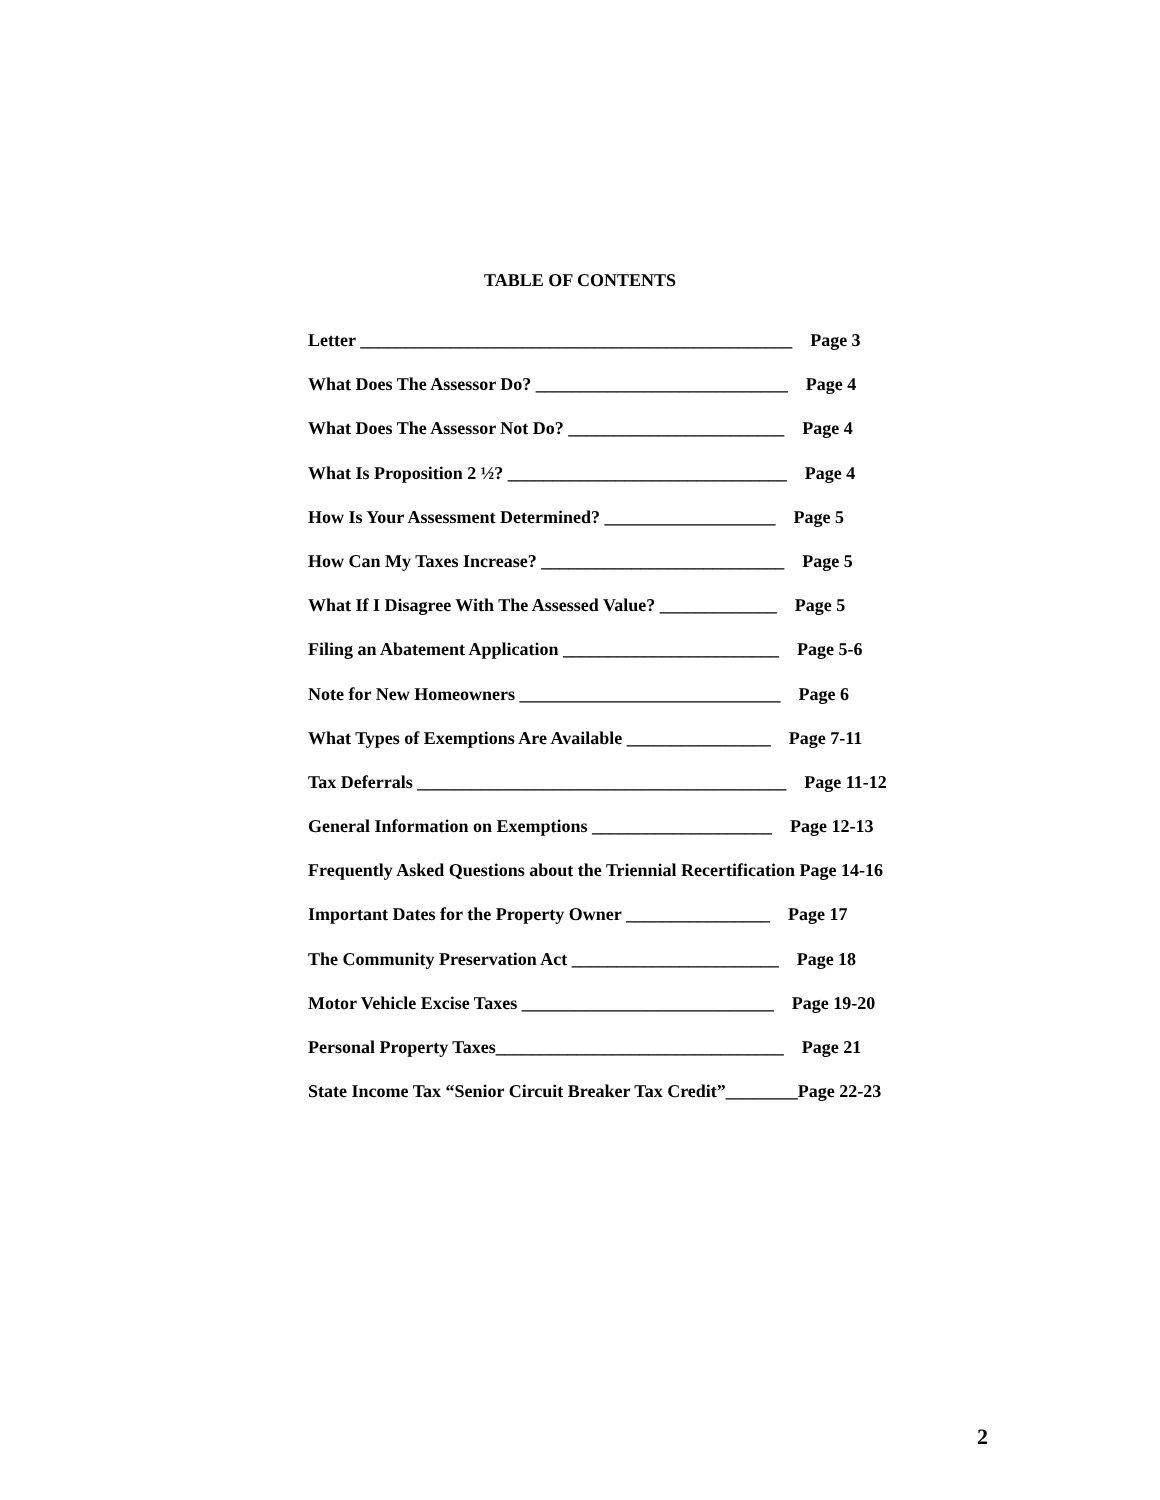TABLE OF CONTENTS
Letter ________________________________________________ Page 3
What Does The Assessor Do? ____________________________ Page 4
What Does The Assessor Not Do? ________________________ Page 4
What Is Proposition 2 ½? _______________________________ Page 4
How Is Your Assessment Determined? ___________________ Page 5
How Can My Taxes Increase? ___________________________ Page 5
What If I Disagree With The Assessed Value? _____________ Page 5
Filing an Abatement Application ________________________ Page 5-6
Note for New Homeowners _____________________________ Page 6
What Types of Exemptions Are Available ________________ Page 7-11
Tax Deferrals _________________________________________ Page 11-12
General Information on Exemptions ____________________ Page 12-13
Frequently Asked Questions about the Triennial Recertification Page 14-16
Important Dates for the Property Owner ________________ Page 17
The Community Preservation Act _______________________ Page 18
Motor Vehicle Excise Taxes ____________________________ Page 19-20
Personal Property Taxes________________________________ Page 21
State Income Tax “Senior Circuit Breaker Tax Credit”________Page 22-23
2